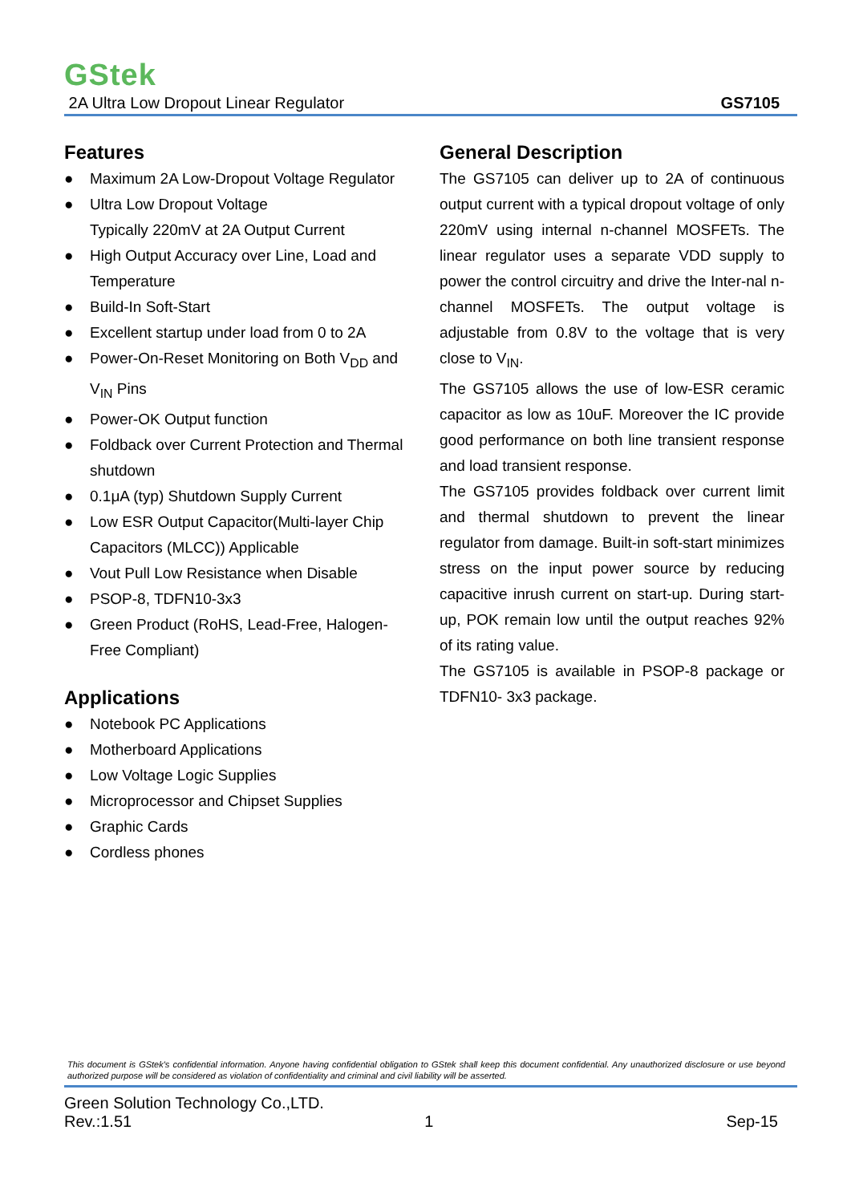GStek
2A Ultra Low Dropout Linear Regulator GS7105
Features
● Maximum 2A Low-Dropout Voltage Regulator
● Ultra Low Dropout Voltage
Typically 220mV at 2A Output Current
● High Output Accuracy over Line, Load and Temperature
● Build-In Soft-Start
● Excellent startup under load from 0 to 2A
● Power-On-Reset Monitoring on Both V<sub>DD</sub> and V<sub>IN</sub> Pins
● Power-OK Output function
● Foldback over Current Protection and Thermal shutdown
● 0.1μA (typ) Shutdown Supply Current
● Low ESR Output Capacitor(Multi-layer Chip Capacitors (MLCC)) Applicable
● Vout Pull Low Resistance when Disable
● PSOP-8, TDFN10-3x3
● Green Product (RoHS, Lead-Free, Halogen-Free Compliant)
Applications
● Notebook PC Applications
● Motherboard Applications
● Low Voltage Logic Supplies
● Microprocessor and Chipset Supplies
● Graphic Cards
● Cordless phones
General Description
The GS7105 can deliver up to 2A of continuous output current with a typical dropout voltage of only 220mV using internal n-channel MOSFETs. The linear regulator uses a separate VDD supply to power the control circuitry and drive the Inter-nal n-channel MOSFETs. The output voltage is adjustable from 0.8V to the voltage that is very close to V<sub>IN</sub>.
The GS7105 allows the use of low-ESR ceramic capacitor as low as 10uF. Moreover the IC provide good performance on both line transient response and load transient response.
The GS7105 provides foldback over current limit and thermal shutdown to prevent the linear regulator from damage. Built-in soft-start minimizes stress on the input power source by reducing capacitive inrush current on start-up. During start-up, POK remain low until the output reaches 92% of its rating value.
The GS7105 is available in PSOP-8 package or TDFN10- 3x3 package.
This document is GStek's confidential information. Anyone having confidential obligation to GStek shall keep this document confidential. Any unauthorized disclosure or use beyond authorized purpose will be considered as violation of confidentiality and criminal and civil liability will be asserted.
Green Solution Technology Co.,LTD.
Rev.:1.51 1 Sep-15